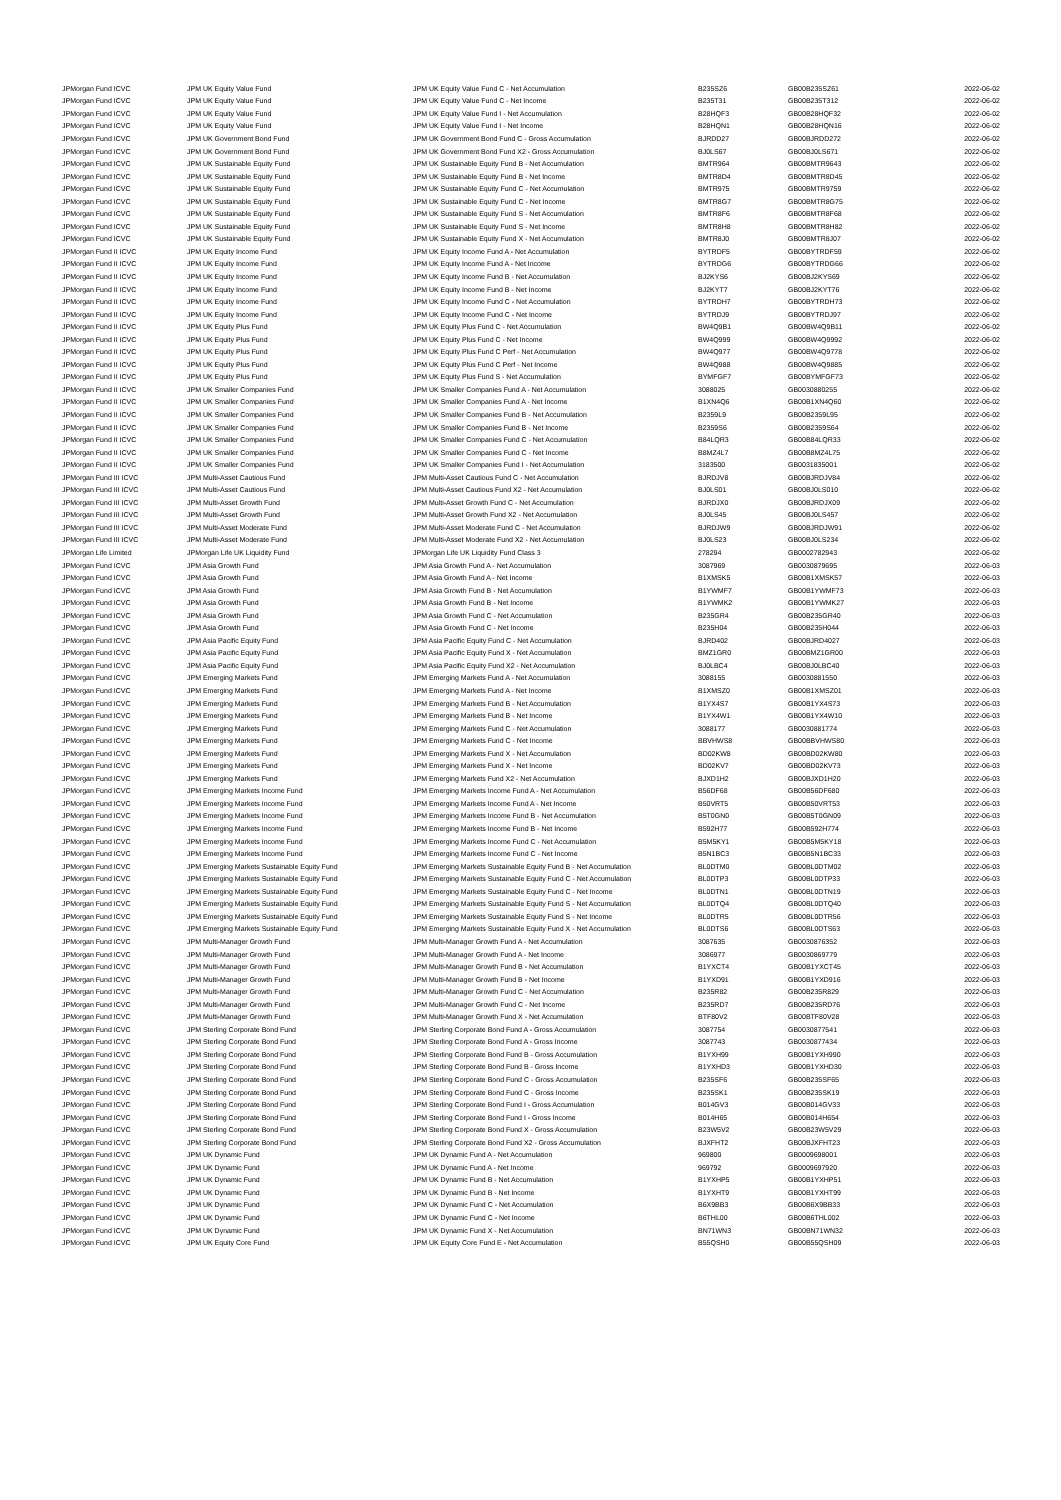| JPMorgan Fund ICVC | JPM UK Equity Value Fund | JPM UK Equity Value Fund C - Net Accumulation | B235SZ6 | GB00B235SZ61 | 2022-06-02 |
| JPMorgan Fund ICVC | JPM UK Equity Value Fund | JPM UK Equity Value Fund C - Net Income | B235T31 | GB00B235T312 | 2022-06-02 |
| JPMorgan Fund ICVC | JPM UK Equity Value Fund | JPM UK Equity Value Fund I - Net Accumulation | B28HQF3 | GB00B28HQF32 | 2022-06-02 |
| JPMorgan Fund ICVC | JPM UK Equity Value Fund | JPM UK Equity Value Fund I - Net Income | B28HQN1 | GB00B28HQN16 | 2022-06-02 |
| JPMorgan Fund ICVC | JPM UK Government Bond Fund | JPM UK Government Bond Fund C - Gross Accumulation | BJRDD27 | GB00BJRDD272 | 2022-06-02 |
| JPMorgan Fund ICVC | JPM UK Government Bond Fund | JPM UK Government Bond Fund X2 - Gross Accumulation | BJ0LS67 | GB00BJ0LS671 | 2022-06-02 |
| JPMorgan Fund ICVC | JPM UK Sustainable Equity Fund | JPM UK Sustainable Equity Fund B - Net Accumulation | BMTR964 | GB00BMTR9643 | 2022-06-02 |
| JPMorgan Fund ICVC | JPM UK Sustainable Equity Fund | JPM UK Sustainable Equity Fund B - Net Income | BMTR8D4 | GB00BMTR8D45 | 2022-06-02 |
| JPMorgan Fund ICVC | JPM UK Sustainable Equity Fund | JPM UK Sustainable Equity Fund C - Net Accumulation | BMTR975 | GB00BMTR9759 | 2022-06-02 |
| JPMorgan Fund ICVC | JPM UK Sustainable Equity Fund | JPM UK Sustainable Equity Fund C - Net Income | BMTR8G7 | GB00BMTR8G75 | 2022-06-02 |
| JPMorgan Fund ICVC | JPM UK Sustainable Equity Fund | JPM UK Sustainable Equity Fund S - Net Accumulation | BMTR8F6 | GB00BMTR8F68 | 2022-06-02 |
| JPMorgan Fund ICVC | JPM UK Sustainable Equity Fund | JPM UK Sustainable Equity Fund S - Net Income | BMTR8H8 | GB00BMTR8H82 | 2022-06-02 |
| JPMorgan Fund ICVC | JPM UK Sustainable Equity Fund | JPM UK Sustainable Equity Fund X - Net Accumulation | BMTR8J0 | GB00BMTR8J07 | 2022-06-02 |
| JPMorgan Fund II ICVC | JPM UK Equity Income Fund | JPM UK Equity Income Fund A - Net Accumulation | BYTRDF5 | GB00BYTRDF59 | 2022-06-02 |
| JPMorgan Fund II ICVC | JPM UK Equity Income Fund | JPM UK Equity Income Fund A - Net Income | BYTRDG6 | GB00BYTRDG66 | 2022-06-02 |
| JPMorgan Fund II ICVC | JPM UK Equity Income Fund | JPM UK Equity Income Fund B - Net Accumulation | BJ2KYS6 | GB00BJ2KYS69 | 2022-06-02 |
| JPMorgan Fund II ICVC | JPM UK Equity Income Fund | JPM UK Equity Income Fund B - Net Income | BJ2KYT7 | GB00BJ2KYT76 | 2022-06-02 |
| JPMorgan Fund II ICVC | JPM UK Equity Income Fund | JPM UK Equity Income Fund C - Net Accumulation | BYTRDH7 | GB00BYTRDH73 | 2022-06-02 |
| JPMorgan Fund II ICVC | JPM UK Equity Income Fund | JPM UK Equity Income Fund C - Net Income | BYTRDJ9 | GB00BYTRDJ97 | 2022-06-02 |
| JPMorgan Fund II ICVC | JPM UK Equity Plus Fund | JPM UK Equity Plus Fund C - Net Accumulation | BW4Q9B1 | GB00BW4Q9B11 | 2022-06-02 |
| JPMorgan Fund II ICVC | JPM UK Equity Plus Fund | JPM UK Equity Plus Fund C - Net Income | BW4Q999 | GB00BW4Q9992 | 2022-06-02 |
| JPMorgan Fund II ICVC | JPM UK Equity Plus Fund | JPM UK Equity Plus Fund C Perf - Net Accumulation | BW4Q977 | GB00BW4Q9778 | 2022-06-02 |
| JPMorgan Fund II ICVC | JPM UK Equity Plus Fund | JPM UK Equity Plus Fund C Perf - Net Income | BW4Q988 | GB00BW4Q9885 | 2022-06-02 |
| JPMorgan Fund II ICVC | JPM UK Equity Plus Fund | JPM UK Equity Plus Fund S - Net Accumulation | BYMFGF7 | GB00BYMFGF73 | 2022-06-02 |
| JPMorgan Fund II ICVC | JPM UK Smaller Companies Fund | JPM UK Smaller Companies Fund A - Net Accumulation | 3088025 | GB0030880255 | 2022-06-02 |
| JPMorgan Fund II ICVC | JPM UK Smaller Companies Fund | JPM UK Smaller Companies Fund A - Net Income | B1XN4Q6 | GB00B1XN4Q60 | 2022-06-02 |
| JPMorgan Fund II ICVC | JPM UK Smaller Companies Fund | JPM UK Smaller Companies Fund B - Net Accumulation | B2359L9 | GB00B2359L95 | 2022-06-02 |
| JPMorgan Fund II ICVC | JPM UK Smaller Companies Fund | JPM UK Smaller Companies Fund B - Net Income | B2359S6 | GB00B2359S64 | 2022-06-02 |
| JPMorgan Fund II ICVC | JPM UK Smaller Companies Fund | JPM UK Smaller Companies Fund C - Net Accumulation | B84LQR3 | GB00B84LQR33 | 2022-06-02 |
| JPMorgan Fund II ICVC | JPM UK Smaller Companies Fund | JPM UK Smaller Companies Fund C - Net Income | B8MZ4L7 | GB00B8MZ4L75 | 2022-06-02 |
| JPMorgan Fund II ICVC | JPM UK Smaller Companies Fund | JPM UK Smaller Companies Fund I - Net Accumulation | 3183500 | GB0031835001 | 2022-06-02 |
| JPMorgan Fund III ICVC | JPM Multi-Asset Cautious Fund | JPM Multi-Asset Cautious Fund C - Net Accumulation | BJRDJV8 | GB00BJRDJV84 | 2022-06-02 |
| JPMorgan Fund III ICVC | JPM Multi-Asset Cautious Fund | JPM Multi-Asset Cautious Fund X2 - Net Accumulation | BJ0LS01 | GB00BJ0LS010 | 2022-06-02 |
| JPMorgan Fund III ICVC | JPM Multi-Asset Growth Fund | JPM Multi-Asset Growth Fund C - Net Accumulation | BJRDJX0 | GB00BJRDJX09 | 2022-06-02 |
| JPMorgan Fund III ICVC | JPM Multi-Asset Growth Fund | JPM Multi-Asset Growth Fund X2 - Net Accumulation | BJ0LS45 | GB00BJ0LS457 | 2022-06-02 |
| JPMorgan Fund III ICVC | JPM Multi-Asset Moderate Fund | JPM Multi-Asset Moderate Fund C - Net Accumulation | BJRDJW9 | GB00BJRDJW91 | 2022-06-02 |
| JPMorgan Fund III ICVC | JPM Multi-Asset Moderate Fund | JPM Multi-Asset Moderate Fund X2 - Net Accumulation | BJ0LS23 | GB00BJ0LS234 | 2022-06-02 |
| JPMorgan Life Limited | JPMorgan Life UK Liquidity Fund | JPMorgan Life UK Liquidity Fund Class 3 | 278294 | GB0002782943 | 2022-06-02 |
| JPMorgan Fund ICVC | JPM Asia Growth Fund | JPM Asia Growth Fund A - Net Accumulation | 3087969 | GB0030879695 | 2022-06-03 |
| JPMorgan Fund ICVC | JPM Asia Growth Fund | JPM Asia Growth Fund A - Net Income | B1XMSK5 | GB00B1XMSK57 | 2022-06-03 |
| JPMorgan Fund ICVC | JPM Asia Growth Fund | JPM Asia Growth Fund B - Net Accumulation | B1YWMF7 | GB00B1YWMF73 | 2022-06-03 |
| JPMorgan Fund ICVC | JPM Asia Growth Fund | JPM Asia Growth Fund B - Net Income | B1YWMK2 | GB00B1YWMK27 | 2022-06-03 |
| JPMorgan Fund ICVC | JPM Asia Growth Fund | JPM Asia Growth Fund C - Net Accumulation | B235GR4 | GB00B235GR40 | 2022-06-03 |
| JPMorgan Fund ICVC | JPM Asia Growth Fund | JPM Asia Growth Fund C - Net Income | B235H04 | GB00B235H044 | 2022-06-03 |
| JPMorgan Fund ICVC | JPM Asia Pacific Equity Fund | JPM Asia Pacific Equity Fund C - Net Accumulation | BJRD402 | GB00BJRD4027 | 2022-06-03 |
| JPMorgan Fund ICVC | JPM Asia Pacific Equity Fund | JPM Asia Pacific Equity Fund X - Net Accumulation | BMZ1GR0 | GB00BMZ1GR00 | 2022-06-03 |
| JPMorgan Fund ICVC | JPM Asia Pacific Equity Fund | JPM Asia Pacific Equity Fund X2 - Net Accumulation | BJ0LBC4 | GB00BJ0LBC40 | 2022-06-03 |
| JPMorgan Fund ICVC | JPM Emerging Markets Fund | JPM Emerging Markets Fund A - Net Accumulation | 3088155 | GB0030881550 | 2022-06-03 |
| JPMorgan Fund ICVC | JPM Emerging Markets Fund | JPM Emerging Markets Fund A - Net Income | B1XMSZ0 | GB00B1XMSZ01 | 2022-06-03 |
| JPMorgan Fund ICVC | JPM Emerging Markets Fund | JPM Emerging Markets Fund B - Net Accumulation | B1YX4S7 | GB00B1YX4S73 | 2022-06-03 |
| JPMorgan Fund ICVC | JPM Emerging Markets Fund | JPM Emerging Markets Fund B - Net Income | B1YX4W1 | GB00B1YX4W10 | 2022-06-03 |
| JPMorgan Fund ICVC | JPM Emerging Markets Fund | JPM Emerging Markets Fund C - Net Accumulation | 3088177 | GB0030881774 | 2022-06-03 |
| JPMorgan Fund ICVC | JPM Emerging Markets Fund | JPM Emerging Markets Fund C - Net Income | BBVHWS8 | GB00BBVHWS80 | 2022-06-03 |
| JPMorgan Fund ICVC | JPM Emerging Markets Fund | JPM Emerging Markets Fund X - Net Accumulation | BD02KW8 | GB00BD02KW80 | 2022-06-03 |
| JPMorgan Fund ICVC | JPM Emerging Markets Fund | JPM Emerging Markets Fund X - Net Income | BD02KV7 | GB00BD02KV73 | 2022-06-03 |
| JPMorgan Fund ICVC | JPM Emerging Markets Fund | JPM Emerging Markets Fund X2 - Net Accumulation | BJXD1H2 | GB00BJXD1H20 | 2022-06-03 |
| JPMorgan Fund ICVC | JPM Emerging Markets Income Fund | JPM Emerging Markets Income Fund A - Net Accumulation | B56DF68 | GB00B56DF680 | 2022-06-03 |
| JPMorgan Fund ICVC | JPM Emerging Markets Income Fund | JPM Emerging Markets Income Fund A - Net Income | B50VRT5 | GB00B50VRT53 | 2022-06-03 |
| JPMorgan Fund ICVC | JPM Emerging Markets Income Fund | JPM Emerging Markets Income Fund B - Net Accumulation | B5T0GN0 | GB00B5T0GN09 | 2022-06-03 |
| JPMorgan Fund ICVC | JPM Emerging Markets Income Fund | JPM Emerging Markets Income Fund B - Net Income | B592H77 | GB00B592H774 | 2022-06-03 |
| JPMorgan Fund ICVC | JPM Emerging Markets Income Fund | JPM Emerging Markets Income Fund C - Net Accumulation | B5M5KY1 | GB00B5M5KY18 | 2022-06-03 |
| JPMorgan Fund ICVC | JPM Emerging Markets Income Fund | JPM Emerging Markets Income Fund C - Net Income | B5N1BC3 | GB00B5N1BC33 | 2022-06-03 |
| JPMorgan Fund ICVC | JPM Emerging Markets Sustainable Equity Fund | JPM Emerging Markets Sustainable Equity Fund B - Net Accumulation | BL0DTM0 | GB00BL0DTM02 | 2022-06-03 |
| JPMorgan Fund ICVC | JPM Emerging Markets Sustainable Equity Fund | JPM Emerging Markets Sustainable Equity Fund C - Net Accumulation | BL0DTP3 | GB00BL0DTP33 | 2022-06-03 |
| JPMorgan Fund ICVC | JPM Emerging Markets Sustainable Equity Fund | JPM Emerging Markets Sustainable Equity Fund C - Net Income | BL0DTN1 | GB00BL0DTN19 | 2022-06-03 |
| JPMorgan Fund ICVC | JPM Emerging Markets Sustainable Equity Fund | JPM Emerging Markets Sustainable Equity Fund S - Net Accumulation | BL0DTQ4 | GB00BL0DTQ40 | 2022-06-03 |
| JPMorgan Fund ICVC | JPM Emerging Markets Sustainable Equity Fund | JPM Emerging Markets Sustainable Equity Fund S - Net Income | BL0DTR5 | GB00BL0DTR56 | 2022-06-03 |
| JPMorgan Fund ICVC | JPM Emerging Markets Sustainable Equity Fund | JPM Emerging Markets Sustainable Equity Fund X - Net Accumulation | BL0DTS6 | GB00BL0DTS63 | 2022-06-03 |
| JPMorgan Fund ICVC | JPM Multi-Manager Growth Fund | JPM Multi-Manager Growth Fund A - Net Accumulation | 3087635 | GB0030876352 | 2022-06-03 |
| JPMorgan Fund ICVC | JPM Multi-Manager Growth Fund | JPM Multi-Manager Growth Fund A - Net Income | 3086977 | GB0030869779 | 2022-06-03 |
| JPMorgan Fund ICVC | JPM Multi-Manager Growth Fund | JPM Multi-Manager Growth Fund B - Net Accumulation | B1YXCT4 | GB00B1YXCT45 | 2022-06-03 |
| JPMorgan Fund ICVC | JPM Multi-Manager Growth Fund | JPM Multi-Manager Growth Fund B - Net Income | B1YXD91 | GB00B1YXD916 | 2022-06-03 |
| JPMorgan Fund ICVC | JPM Multi-Manager Growth Fund | JPM Multi-Manager Growth Fund C - Net Accumulation | B235R82 | GB00B235R829 | 2022-06-03 |
| JPMorgan Fund ICVC | JPM Multi-Manager Growth Fund | JPM Multi-Manager Growth Fund C - Net Income | B235RD7 | GB00B235RD76 | 2022-06-03 |
| JPMorgan Fund ICVC | JPM Multi-Manager Growth Fund | JPM Multi-Manager Growth Fund X - Net Accumulation | BTF80V2 | GB00BTF80V28 | 2022-06-03 |
| JPMorgan Fund ICVC | JPM Sterling Corporate Bond Fund | JPM Sterling Corporate Bond Fund A - Gross Accumulation | 3087754 | GB0030877541 | 2022-06-03 |
| JPMorgan Fund ICVC | JPM Sterling Corporate Bond Fund | JPM Sterling Corporate Bond Fund A - Gross Income | 3087743 | GB0030877434 | 2022-06-03 |
| JPMorgan Fund ICVC | JPM Sterling Corporate Bond Fund | JPM Sterling Corporate Bond Fund B - Gross Accumulation | B1YXH99 | GB00B1YXH990 | 2022-06-03 |
| JPMorgan Fund ICVC | JPM Sterling Corporate Bond Fund | JPM Sterling Corporate Bond Fund B - Gross Income | B1YXHD3 | GB00B1YXHD30 | 2022-06-03 |
| JPMorgan Fund ICVC | JPM Sterling Corporate Bond Fund | JPM Sterling Corporate Bond Fund C - Gross Accumulation | B235SF6 | GB00B235SF65 | 2022-06-03 |
| JPMorgan Fund ICVC | JPM Sterling Corporate Bond Fund | JPM Sterling Corporate Bond Fund C - Gross Income | B235SK1 | GB00B235SK19 | 2022-06-03 |
| JPMorgan Fund ICVC | JPM Sterling Corporate Bond Fund | JPM Sterling Corporate Bond Fund I - Gross Accumulation | B014GV3 | GB00B014GV33 | 2022-06-03 |
| JPMorgan Fund ICVC | JPM Sterling Corporate Bond Fund | JPM Sterling Corporate Bond Fund I - Gross Income | B014H65 | GB00B014H654 | 2022-06-03 |
| JPMorgan Fund ICVC | JPM Sterling Corporate Bond Fund | JPM Sterling Corporate Bond Fund X - Gross Accumulation | B23W5V2 | GB00B23W5V29 | 2022-06-03 |
| JPMorgan Fund ICVC | JPM Sterling Corporate Bond Fund | JPM Sterling Corporate Bond Fund X2 - Gross Accumulation | BJXFHT2 | GB00BJXFHT23 | 2022-06-03 |
| JPMorgan Fund ICVC | JPM UK Dynamic Fund | JPM UK Dynamic Fund A - Net Accumulation | 969800 | GB0009698001 | 2022-06-03 |
| JPMorgan Fund ICVC | JPM UK Dynamic Fund | JPM UK Dynamic Fund A - Net Income | 969792 | GB0009697920 | 2022-06-03 |
| JPMorgan Fund ICVC | JPM UK Dynamic Fund | JPM UK Dynamic Fund B - Net Accumulation | B1YXHP5 | GB00B1YXHP51 | 2022-06-03 |
| JPMorgan Fund ICVC | JPM UK Dynamic Fund | JPM UK Dynamic Fund B - Net Income | B1YXHT9 | GB00B1YXHT99 | 2022-06-03 |
| JPMorgan Fund ICVC | JPM UK Dynamic Fund | JPM UK Dynamic Fund C - Net Accumulation | B6X9BB3 | GB00B6X9BB33 | 2022-06-03 |
| JPMorgan Fund ICVC | JPM UK Dynamic Fund | JPM UK Dynamic Fund C - Net Income | B6THL00 | GB00B6THL002 | 2022-06-03 |
| JPMorgan Fund ICVC | JPM UK Dynamic Fund | JPM UK Dynamic Fund X - Net Accumulation | BN71WN3 | GB00BN71WN32 | 2022-06-03 |
| JPMorgan Fund ICVC | JPM UK Equity Core Fund | JPM UK Equity Core Fund E - Net Accumulation | B55QSH0 | GB00B55QSH09 | 2022-06-03 |